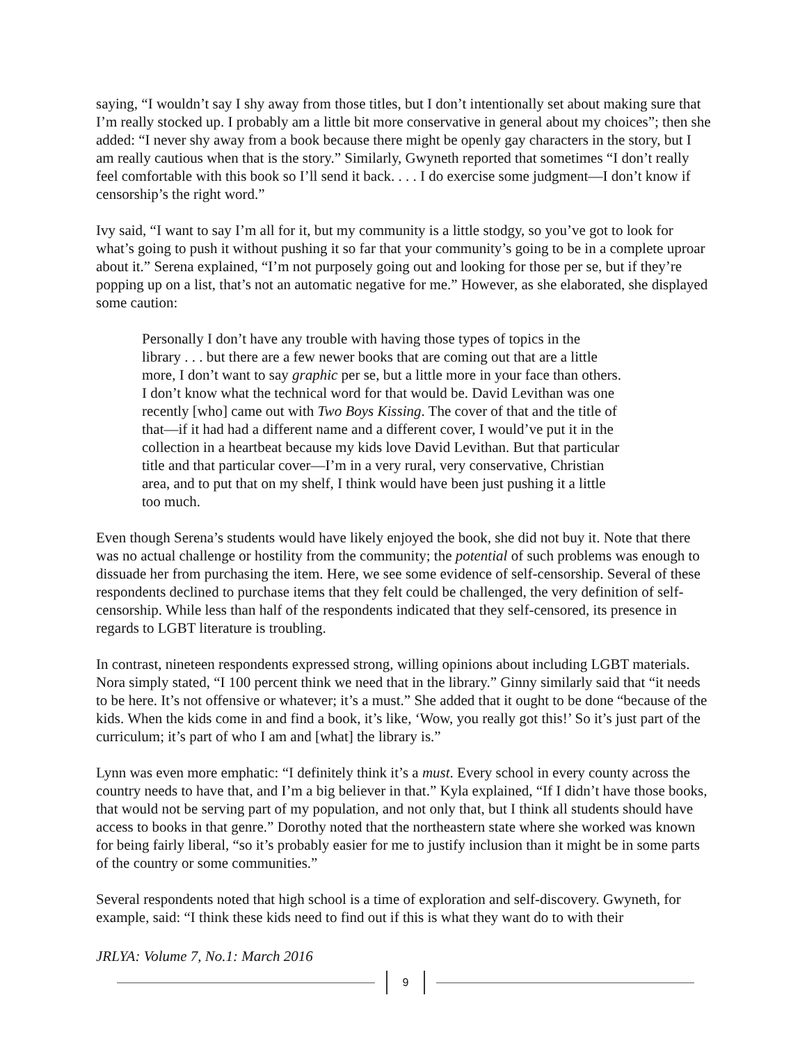saying, “I wouldn’t say I shy away from those titles, but I don’t intentionally set about making sure that I’m really stocked up. I probably am a little bit more conservative in general about my choices”; then she added: “I never shy away from a book because there might be openly gay characters in the story, but I am really cautious when that is the story.” Similarly, Gwyneth reported that sometimes “I don’t really feel comfortable with this book so I’ll send it back. . . . I do exercise some judgment—I don’t know if censorship’s the right word.”
Ivy said, “I want to say I’m all for it, but my community is a little stodgy, so you’ve got to look for what’s going to push it without pushing it so far that your community’s going to be in a complete uproar about it.” Serena explained, “I’m not purposely going out and looking for those per se, but if they’re popping up on a list, that’s not an automatic negative for me.” However, as she elaborated, she displayed some caution:
Personally I don’t have any trouble with having those types of topics in the library . . . but there are a few newer books that are coming out that are a little more, I don’t want to say graphic per se, but a little more in your face than others. I don’t know what the technical word for that would be. David Levithan was one recently [who] came out with Two Boys Kissing. The cover of that and the title of that—if it had had a different name and a different cover, I would’ve put it in the collection in a heartbeat because my kids love David Levithan. But that particular title and that particular cover—I’m in a very rural, very conservative, Christian area, and to put that on my shelf, I think would have been just pushing it a little too much.
Even though Serena’s students would have likely enjoyed the book, she did not buy it. Note that there was no actual challenge or hostility from the community; the potential of such problems was enough to dissuade her from purchasing the item. Here, we see some evidence of self-censorship. Several of these respondents declined to purchase items that they felt could be challenged, the very definition of self-censorship. While less than half of the respondents indicated that they self-censored, its presence in regards to LGBT literature is troubling.
In contrast, nineteen respondents expressed strong, willing opinions about including LGBT materials. Nora simply stated, “I 100 percent think we need that in the library.” Ginny similarly said that “it needs to be here. It’s not offensive or whatever; it’s a must.” She added that it ought to be done “because of the kids. When the kids come in and find a book, it’s like, ‘Wow, you really got this!’ So it’s just part of the curriculum; it’s part of who I am and [what] the library is.”
Lynn was even more emphatic: “I definitely think it’s a must. Every school in every county across the country needs to have that, and I’m a big believer in that.” Kyla explained, “If I didn’t have those books, that would not be serving part of my population, and not only that, but I think all students should have access to books in that genre.” Dorothy noted that the northeastern state where she worked was known for being fairly liberal, “so it’s probably easier for me to justify inclusion than it might be in some parts of the country or some communities.”
Several respondents noted that high school is a time of exploration and self-discovery. Gwyneth, for example, said: “I think these kids need to find out if this is what they want do to with their
JRLYA: Volume 7, No.1: March 2016
9